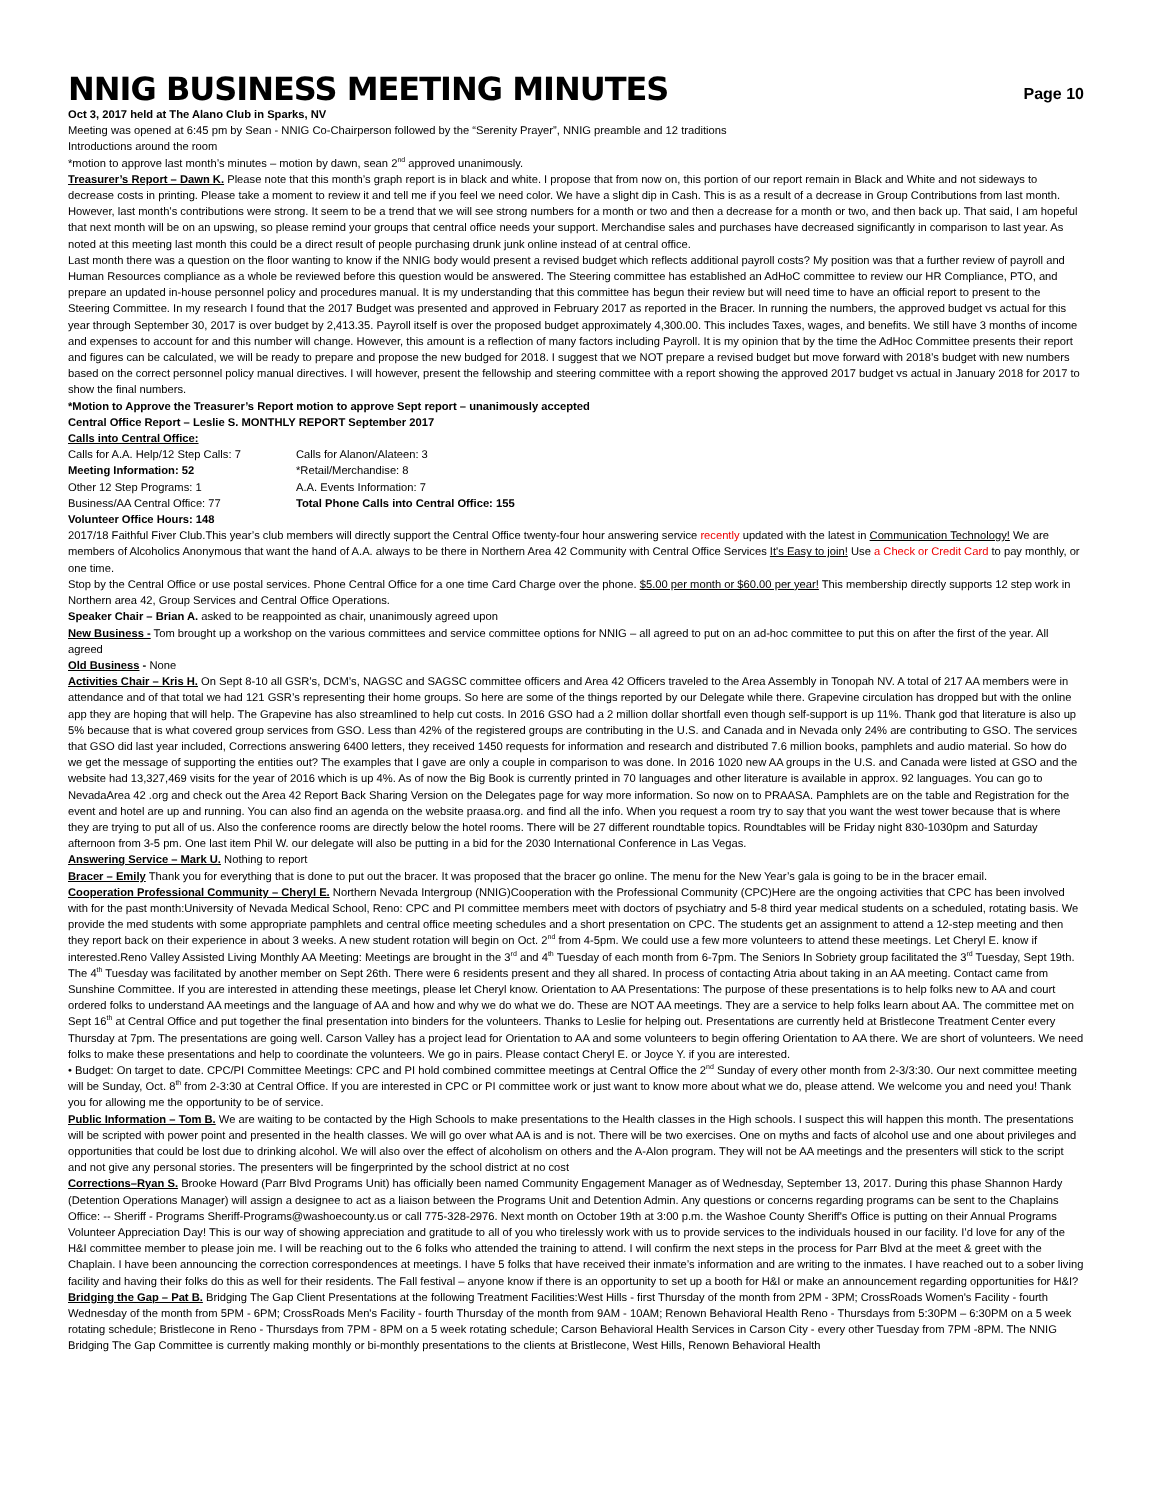NNIG BUSINESS MEETING MINUTES
Page 10
Oct 3, 2017 held at The Alano Club in Sparks, NV
Meeting was opened at 6:45 pm by Sean - NNIG Co-Chairperson followed by the “Serenity Prayer”, NNIG preamble and 12 traditions
Introductions around the room
*motion to approve last month’s minutes – motion by dawn, sean 2<sup>nd</sup> approved unanimously.
Treasurer’s Report – Dawn K. Please note that this month’s graph report is in black and white. I propose that from now on, this portion of our report remain in Black and White and not sideways to decrease costs in printing. Please take a moment to review it and tell me if you feel we need color. We have a slight dip in Cash. This is as a result of a decrease in Group Contributions from last month. However, last month’s contributions were strong. It seem to be a trend that we will see strong numbers for a month or two and then a decrease for a month or two, and then back up. That said, I am hopeful that next month will be on an upswing, so please remind your groups that central office needs your support. Merchandise sales and purchases have decreased significantly in comparison to last year. As noted at this meeting last month this could be a direct result of people purchasing drunk junk online instead of at central office.
Last month there was a question on the floor wanting to know if the NNIG body would present a revised budget which reflects additional payroll costs? My position was that a further review of payroll and Human Resources compliance as a whole be reviewed before this question would be answered. The Steering committee has established an AdHoC committee to review our HR Compliance, PTO, and prepare an updated in-house personnel policy and procedures manual. It is my understanding that this committee has begun their review but will need time to have an official report to present to the Steering Committee. In my research I found that the 2017 Budget was presented and approved in February 2017 as reported in the Bracer. In running the numbers, the approved budget vs actual for this year through September 30, 2017 is over budget by 2,413.35. Payroll itself is over the proposed budget approximately 4,300.00. This includes Taxes, wages, and benefits. We still have 3 months of income and expenses to account for and this number will change. However, this amount is a reflection of many factors including Payroll. It is my opinion that by the time the AdHoc Committee presents their report and figures can be calculated, we will be ready to prepare and propose the new budged for 2018. I suggest that we NOT prepare a revised budget but move forward with 2018’s budget with new numbers based on the correct personnel policy manual directives. I will however, present the fellowship and steering committee with a report showing the approved 2017 budget vs actual in January 2018 for 2017 to show the final numbers.
*Motion to Approve the Treasurer’s Report motion to approve Sept report – unanimously accepted
Central Office Report – Leslie S. MONTHLY REPORT September 2017
Calls into Central Office:
| Calls for A.A. Help/12 Step Calls: 7 | Calls for Alanon/Alateen: 3 |
| Meeting Information: 52 | *Retail/Merchandise: 8 |
| Other 12 Step Programs: 1 | A.A. Events Information: 7 |
| Business/AA Central Office: 77 | Total Phone Calls into Central Office: 155 |
Volunteer Office Hours: 148
2017/18 Faithful Fiver Club.This year’s club members will directly support the Central Office twenty-four hour answering service recently updated with the latest in Communication Technology! We are members of Alcoholics Anonymous that want the hand of A.A. always to be there in Northern Area 42 Community with Central Office Services It's Easy to join! Use a Check or Credit Card to pay monthly, or one time.
Stop by the Central Office or use postal services. Phone Central Office for a one time Card Charge over the phone. $5.00 per month or $60.00 per year! This membership directly supports 12 step work in Northern area 42, Group Services and Central Office Operations.
Speaker Chair – Brian A. asked to be reappointed as chair, unanimously agreed upon
New Business - Tom brought up a workshop on the various committees and service committee options for NNIG – all agreed to put on an ad-hoc committee to put this on after the first of the year. All agreed
Old Business - None
Activities Chair – Kris H. On Sept 8-10 all GSR’s, DCM’s, NAGSC and SAGSC committee officers and Area 42 Officers traveled to the Area Assembly in Tonopah NV. A total of 217 AA members were in attendance and of that total we had 121 GSR’s representing their home groups. So here are some of the things reported by our Delegate while there. Grapevine circulation has dropped but with the online app they are hoping that will help. The Grapevine has also streamlined to help cut costs. In 2016 GSO had a 2 million dollar shortfall even though self-support is up 11%. Thank god that literature is also up 5% because that is what covered group services from GSO. Less than 42% of the registered groups are contributing in the U.S. and Canada and in Nevada only 24% are contributing to GSO. The services that GSO did last year included, Corrections answering 6400 letters, they received 1450 requests for information and research and distributed 7.6 million books, pamphlets and audio material. So how do we get the message of supporting the entities out? The examples that I gave are only a couple in comparison to was done. In 2016 1020 new AA groups in the U.S. and Canada were listed at GSO and the website had 13,327,469 visits for the year of 2016 which is up 4%. As of now the Big Book is currently printed in 70 languages and other literature is available in approx. 92 languages. You can go to NevadaArea 42 .org and check out the Area 42 Report Back Sharing Version on the Delegates page for way more information. So now on to PRAASA. Pamphlets are on the table and Registration for the event and hotel are up and running. You can also find an agenda on the website praasa.org. and find all the info. When you request a room try to say that you want the west tower because that is where they are trying to put all of us. Also the conference rooms are directly below the hotel rooms. There will be 27 different roundtable topics. Roundtables will be Friday night 830-1030pm and Saturday afternoon from 3-5 pm. One last item Phil W. our delegate will also be putting in a bid for the 2030 International Conference in Las Vegas.
Answering Service – Mark U. Nothing to report
Bracer – Emily Thank you for everything that is done to put out the bracer. It was proposed that the bracer go online. The menu for the New Year’s gala is going to be in the bracer email.
Cooperation Professional Community – Cheryl E. Northern Nevada Intergroup (NNIG)Cooperation with the Professional Community (CPC)Here are the ongoing activities that CPC has been involved with for the past month:University of Nevada Medical School, Reno: CPC and PI committee members meet with doctors of psychiatry and 5-8 third year medical students on a scheduled, rotating basis. We provide the med students with some appropriate pamphlets and central office meeting schedules and a short presentation on CPC. The students get an assignment to attend a 12-step meeting and then they report back on their experience in about 3 weeks. A new student rotation will begin on Oct. 2<sup>nd</sup> from 4-5pm. We could use a few more volunteers to attend these meetings. Let Cheryl E. know if interested.Reno Valley Assisted Living Monthly AA Meeting: Meetings are brought in the 3<sup>rd</sup> and 4<sup>th</sup> Tuesday of each month from 6-7pm. The Seniors In Sobriety group facilitated the 3<sup>rd</sup> Tuesday, Sept 19th. The 4<sup>th</sup> Tuesday was facilitated by another member on Sept 26th. There were 6 residents present and they all shared. In process of contacting Atria about taking in an AA meeting. Contact came from Sunshine Committee. If you are interested in attending these meetings, please let Cheryl know. Orientation to AA Presentations: The purpose of these presentations is to help folks new to AA and court ordered folks to understand AA meetings and the language of AA and how and why we do what we do. These are NOT AA meetings. They are a service to help folks learn about AA. The committee met on Sept 16<sup>th</sup> at Central Office and put together the final presentation into binders for the volunteers. Thanks to Leslie for helping out. Presentations are currently held at Bristlecone Treatment Center every Thursday at 7pm. The presentations are going well. Carson Valley has a project lead for Orientation to AA and some volunteers to begin offering Orientation to AA there. We are short of volunteers. We need folks to make these presentations and help to coordinate the volunteers. We go in pairs. Please contact Cheryl E. or Joyce Y. if you are interested.
• Budget: On target to date. CPC/PI Committee Meetings: CPC and PI hold combined committee meetings at Central Office the 2<sup>nd</sup> Sunday of every other month from 2-3/3:30. Our next committee meeting will be Sunday, Oct. 8<sup>th</sup> from 2-3:30 at Central Office. If you are interested in CPC or PI committee work or just want to know more about what we do, please attend. We welcome you and need you! Thank you for allowing me the opportunity to be of service.
Public Information – Tom B. We are waiting to be contacted by the High Schools to make presentations to the Health classes in the High schools. I suspect this will happen this month. The presentations will be scripted with power point and presented in the health classes. We will go over what AA is and is not. There will be two exercises. One on myths and facts of alcohol use and one about privileges and opportunities that could be lost due to drinking alcohol. We will also over the effect of alcoholism on others and the A-Alon program. They will not be AA meetings and the presenters will stick to the script and not give any personal stories. The presenters will be fingerprinted by the school district at no cost
Corrections–Ryan S. Brooke Howard (Parr Blvd Programs Unit) has officially been named Community Engagement Manager as of Wednesday, September 13, 2017. During this phase Shannon Hardy (Detention Operations Manager) will assign a designee to act as a liaison between the Programs Unit and Detention Admin. Any questions or concerns regarding programs can be sent to the Chaplains Office: -- Sheriff - Programs Sheriff-Programs@washoecounty.us or call 775-328-2976. Next month on October 19th at 3:00 p.m. the Washoe County Sheriff's Office is putting on their Annual Programs Volunteer Appreciation Day! This is our way of showing appreciation and gratitude to all of you who tirelessly work with us to provide services to the individuals housed in our facility. I’d love for any of the H&I committee member to please join me. I will be reaching out to the 6 folks who attended the training to attend. I will confirm the next steps in the process for Parr Blvd at the meet & greet with the Chaplain. I have been announcing the correction correspondences at meetings. I have 5 folks that have received their inmate’s information and are writing to the inmates. I have reached out to a sober living facility and having their folks do this as well for their residents. The Fall festival – anyone know if there is an opportunity to set up a booth for H&I or make an announcement regarding opportunities for H&I?
Bridging the Gap – Pat B. Bridging The Gap Client Presentations at the following Treatment Facilities:West Hills - first Thursday of the month from 2PM - 3PM; CrossRoads Women's Facility - fourth Wednesday of the month from 5PM - 6PM; CrossRoads Men's Facility - fourth Thursday of the month from 9AM - 10AM; Renown Behavioral Health Reno - Thursdays from 5:30PM – 6:30PM on a 5 week rotating schedule; Bristlecone in Reno - Thursdays from 7PM - 8PM on a 5 week rotating schedule; Carson Behavioral Health Services in Carson City - every other Tuesday from 7PM -8PM. The NNIG Bridging The Gap Committee is currently making monthly or bi-monthly presentations to the clients at Bristlecone, West Hills, Renown Behavioral Health